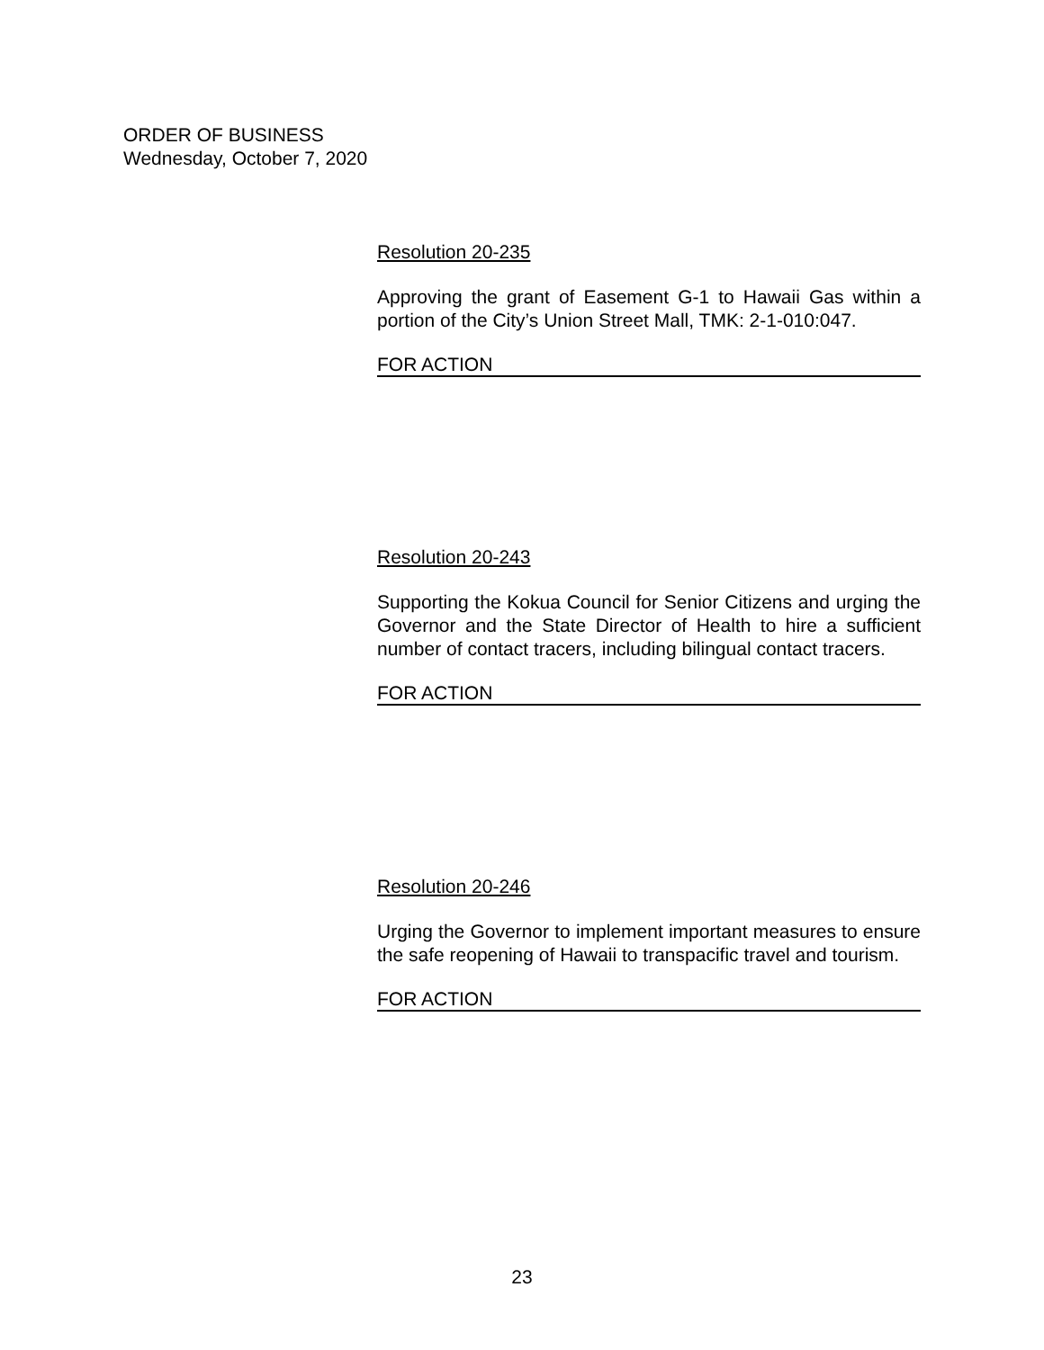ORDER OF BUSINESS
Wednesday, October 7, 2020
Resolution 20-235
Approving the grant of Easement G-1 to Hawaii Gas within a portion of the City’s Union Street Mall, TMK: 2-1-010:047.
FOR ACTION
Resolution 20-243
Supporting the Kokua Council for Senior Citizens and urging the Governor and the State Director of Health to hire a sufficient number of contact tracers, including bilingual contact tracers.
FOR ACTION
Resolution 20-246
Urging the Governor to implement important measures to ensure the safe reopening of Hawaii to transpacific travel and tourism.
FOR ACTION
23